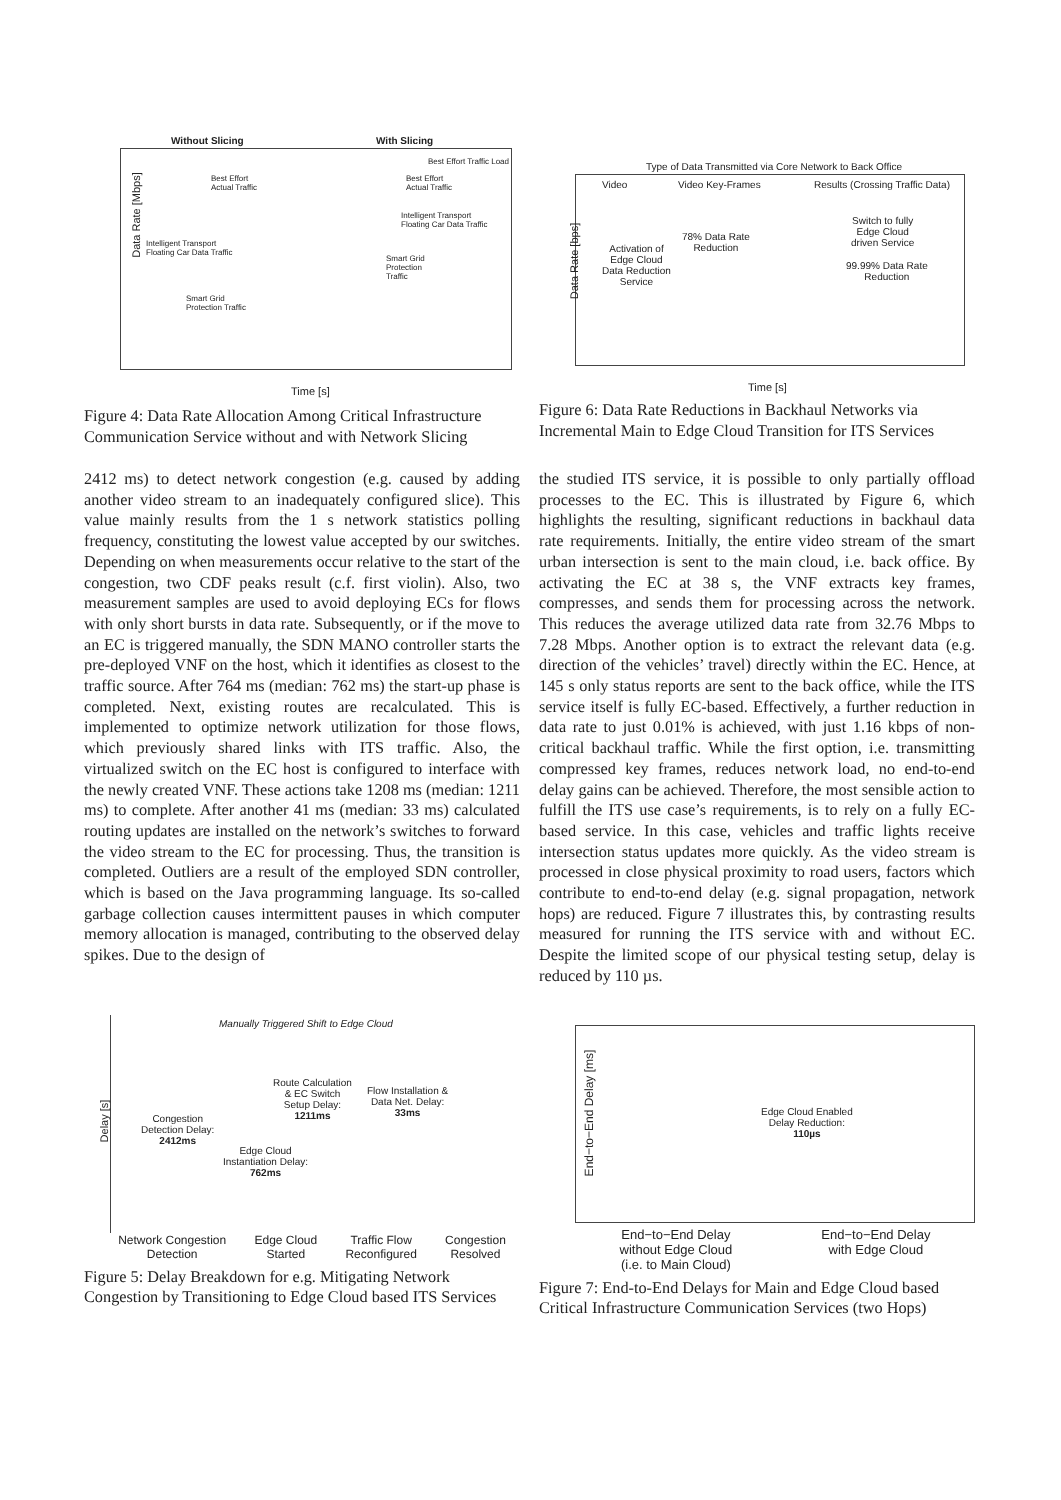Without Slicing With Slicing
Best Effort Traffic Load
Best Effort
Actual Traffic
Best Effort
Actual Traffic
Intelligent Transport
Floating Car Data Traffic
Intelligent Transport
Floating Car Data Traffic
Smart Grid
Protection
Traffic
Smart Grid
Protection Traffic
Data Rate [Mbps]
Time [s]
Figure 4: Data Rate Allocation Among Critical Infrastructure Communication Service without and with Network Slicing
Type of Data Transmitted via Core Network to Back Office
Video Video Key-Frames
Results (Crossing Traffic Data)
78% Data Rate
Reduction
Activation of
Edge Cloud
Data Reduction
Service
Switch to fully
Edge Cloud
driven Service
99.99% Data Rate
Reduction
Data Rate [bps]
Time [s]
Figure 6: Data Rate Reductions in Backhaul Networks via Incremental Main to Edge Cloud Transition for ITS Services
2412 ms) to detect network congestion (e.g. caused by adding another video stream to an inadequately configured slice). This value mainly results from the 1 s network statistics polling frequency, constituting the lowest value accepted by our switches. Depending on when measurements occur relative to the start of the congestion, two CDF peaks result (c.f. first violin). Also, two measurement samples are used to avoid deploying ECs for flows with only short bursts in data rate. Subsequently, or if the move to an EC is triggered manually, the SDN MANO controller starts the pre-deployed VNF on the host, which it identifies as closest to the traffic source. After 764 ms (median: 762 ms) the start-up phase is completed. Next, existing routes are recalculated. This is implemented to optimize network utilization for those flows, which previously shared links with ITS traffic. Also, the virtualized switch on the EC host is configured to interface with the newly created VNF. These actions take 1208 ms (median: 1211 ms) to complete. After another 41 ms (median: 33 ms) calculated routing updates are installed on the network’s switches to forward the video stream to the EC for processing. Thus, the transition is completed. Outliers are a result of the employed SDN controller, which is based on the Java programming language. Its so-called garbage collection causes intermittent pauses in which computer memory allocation is managed, contributing to the observed delay spikes. Due to the design of
the studied ITS service, it is possible to only partially offload processes to the EC. This is illustrated by Figure 6, which highlights the resulting, significant reductions in backhaul data rate requirements. Initially, the entire video stream of the smart urban intersection is sent to the main cloud, i.e. back office. By activating the EC at 38 s, the VNF extracts key frames, compresses, and sends them for processing across the network. This reduces the average utilized data rate from 32.76 Mbps to 7.28 Mbps. Another option is to extract the relevant data (e.g. direction of the vehicles’ travel) directly within the EC. Hence, at 145 s only status reports are sent to the back office, while the ITS service itself is fully EC-based. Effectively, a further reduction in data rate to just 0.01% is achieved, with just 1.16 kbps of non-critical backhaul traffic. While the first option, i.e. transmitting compressed key frames, reduces network load, no end-to-end delay gains can be achieved. Therefore, the most sensible action to fulfill the ITS use case’s requirements, is to rely on a fully EC-based service. In this case, vehicles and traffic lights receive intersection status updates more quickly. As the video stream is processed in close physical proximity to road users, factors which contribute to end-to-end delay (e.g. signal propagation, network hops) are reduced. Figure 7 illustrates this, by contrasting results measured for running the ITS service with and without EC. Despite the limited scope of our physical testing setup, delay is reduced by 110 µs.
Manually Triggered Shift to Edge Cloud
Congestion
Detection Delay:
2412ms
Edge Cloud
Instantiation Delay:
762ms
Route Calculation
& EC Switch
Setup Delay:
1211ms
Flow Installation &
Data Net. Delay:
33ms
Delay [s]
Network Congestion
Detection Edge Cloud
Started Traffic Flow
Reconfigured Congestion
Resolved
Figure 5: Delay Breakdown for e.g. Mitigating Network Congestion by Transitioning to Edge Cloud based ITS Services
Edge Cloud Enabled
Delay Reduction:
110µs
End−to−End Delay [ms]
End−to−End Delay
without Edge Cloud
(i.e. to Main Cloud) End−to−End Delay
with Edge Cloud
Figure 7: End-to-End Delays for Main and Edge Cloud based Critical Infrastructure Communication Services (two Hops)